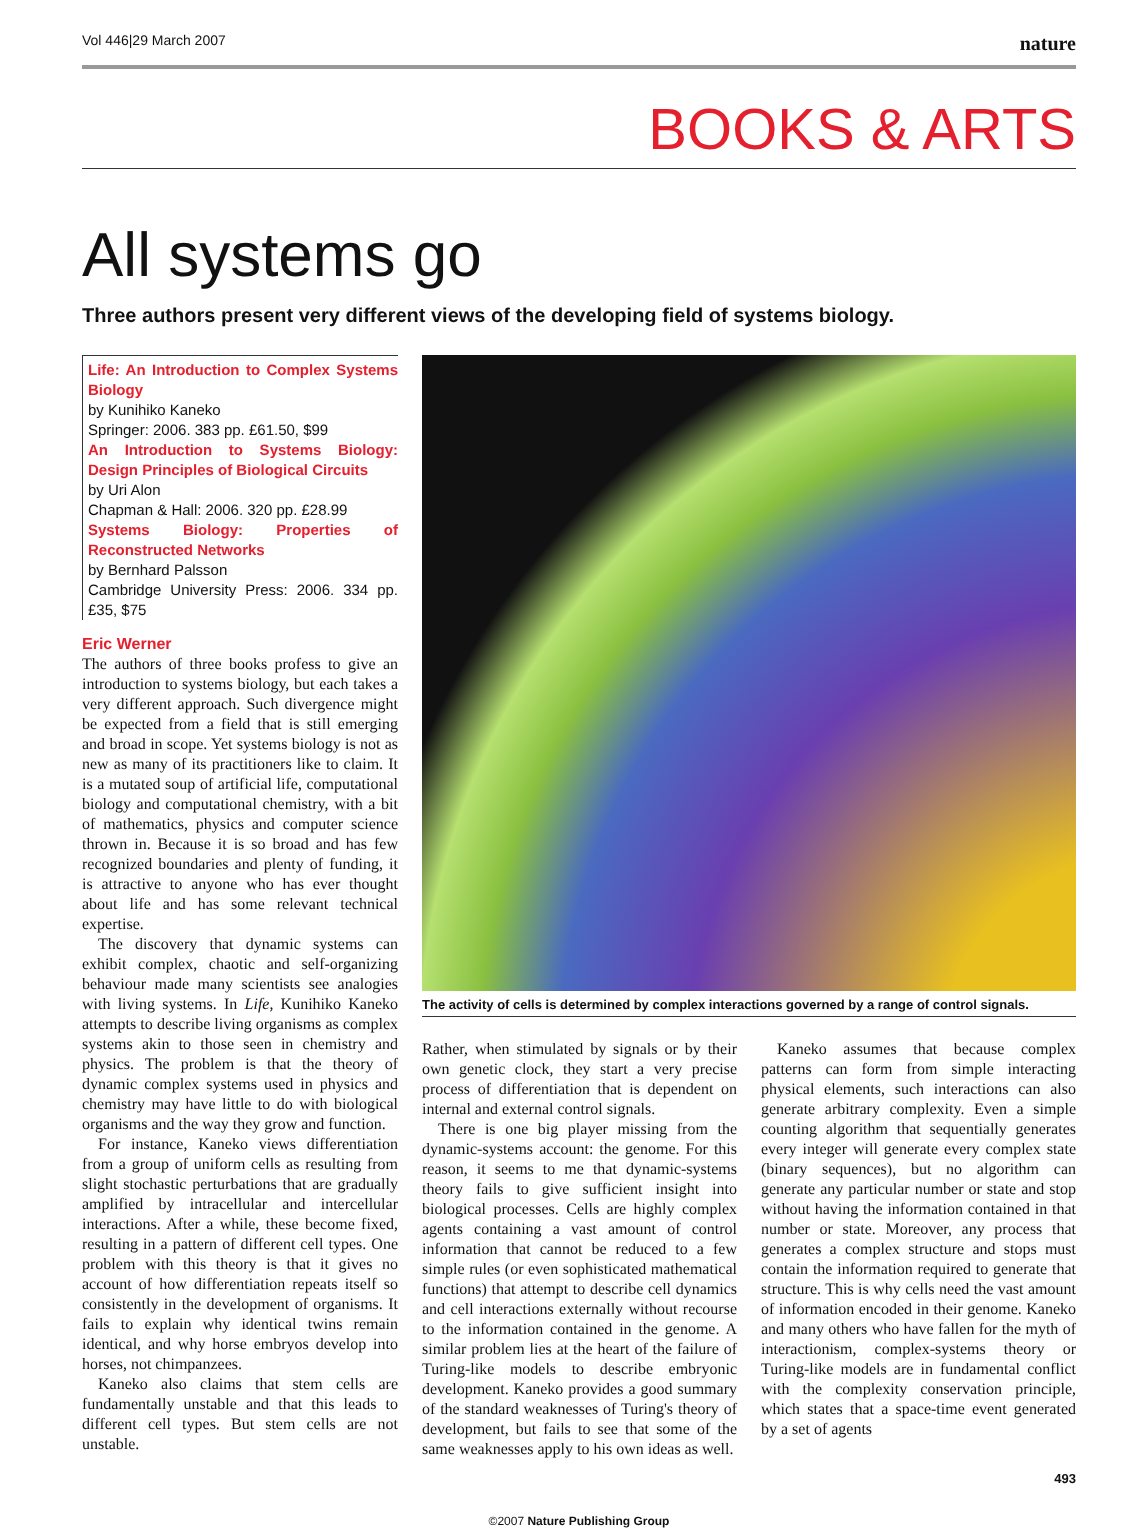Vol 446|29 March 2007 nature
BOOKS & ARTS
All systems go
Three authors present very different views of the developing field of systems biology.
Life: An Introduction to Complex Systems Biology
by Kunihiko Kaneko
Springer: 2006. 383 pp. £61.50, $99
An Introduction to Systems Biology: Design Principles of Biological Circuits
by Uri Alon
Chapman & Hall: 2006. 320 pp. £28.99
Systems Biology: Properties of Reconstructed Networks
by Bernhard Palsson
Cambridge University Press: 2006. 334 pp. £35, $75
Eric Werner
The authors of three books profess to give an introduction to systems biology, but each takes a very different approach. Such divergence might be expected from a field that is still emerging and broad in scope. Yet systems biology is not as new as many of its practitioners like to claim. It is a mutated soup of artificial life, computational biology and computational chemistry, with a bit of mathematics, physics and computer science thrown in. Because it is so broad and has few recognized boundaries and plenty of funding, it is attractive to anyone who has ever thought about life and has some relevant technical expertise.
The discovery that dynamic systems can exhibit complex, chaotic and self-organizing behaviour made many scientists see analogies with living systems. In Life, Kunihiko Kaneko attempts to describe living organisms as complex systems akin to those seen in chemistry and physics. The problem is that the theory of dynamic complex systems used in physics and chemistry may have little to do with biological organisms and the way they grow and function.
For instance, Kaneko views differentiation from a group of uniform cells as resulting from slight stochastic perturbations that are gradually amplified by intracellular and intercellular interactions. After a while, these become fixed, resulting in a pattern of different cell types. One problem with this theory is that it gives no account of how differentiation repeats itself so consistently in the development of organisms. It fails to explain why identical twins remain identical, and why horse embryos develop into horses, not chimpanzees.
Kaneko also claims that stem cells are fundamentally unstable and that this leads to different cell types. But stem cells are not unstable.
The activity of cells is determined by complex interactions governed by a range of control signals.
Rather, when stimulated by signals or by their own genetic clock, they start a very precise process of differentiation that is dependent on internal and external control signals.
There is one big player missing from the dynamic-systems account: the genome. For this reason, it seems to me that dynamic-systems theory fails to give sufficient insight into biological processes. Cells are highly complex agents containing a vast amount of control information that cannot be reduced to a few simple rules (or even sophisticated mathematical functions) that attempt to describe cell dynamics and cell interactions externally without recourse to the information contained in the genome. A similar problem lies at the heart of the failure of Turing-like models to describe embryonic development. Kaneko provides a good summary of the standard weaknesses of Turing's theory of development, but fails to see that some of the same weaknesses apply to his own ideas as well.
Kaneko assumes that because complex patterns can form from simple interacting physical elements, such interactions can also generate arbitrary complexity. Even a simple counting algorithm that sequentially generates every integer will generate every complex state (binary sequences), but no algorithm can generate any particular number or state and stop without having the information contained in that number or state. Moreover, any process that generates a complex structure and stops must contain the information required to generate that structure. This is why cells need the vast amount of information encoded in their genome. Kaneko and many others who have fallen for the myth of interactionism, complex-systems theory or Turing-like models are in fundamental conflict with the complexity conservation principle, which states that a space-time event generated by a set of agents
493
©2007 Nature Publishing Group